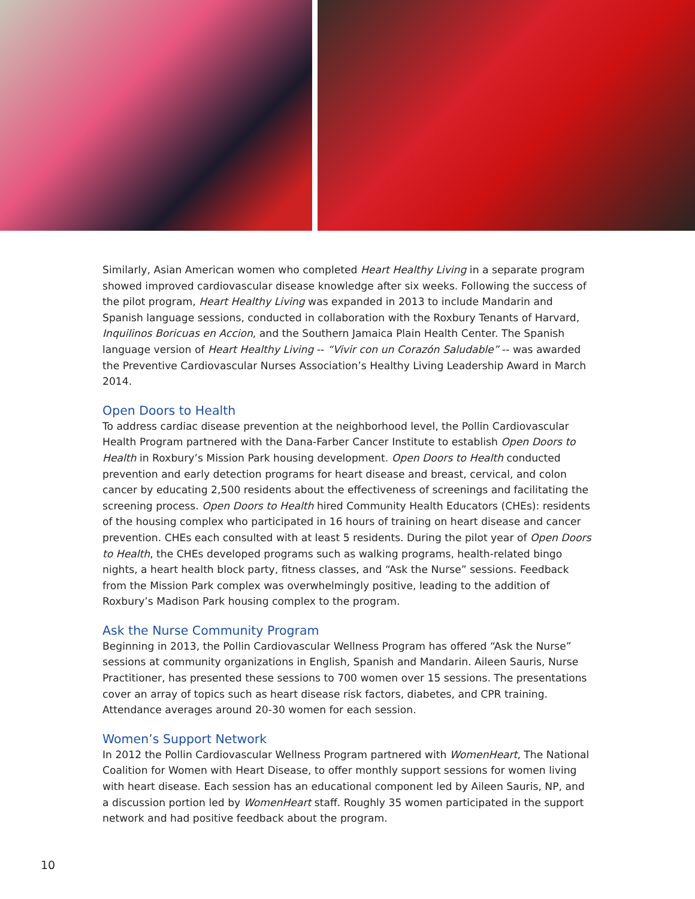Similarly, Asian American women who completed Heart Healthy Living in a separate program showed improved cardiovascular disease knowledge after six weeks. Following the success of the pilot program, Heart Healthy Living was expanded in 2013 to include Mandarin and Spanish language sessions, conducted in collaboration with the Roxbury Tenants of Harvard, Inquilinos Boricuas en Accion, and the Southern Jamaica Plain Health Center. The Spanish language version of Heart Healthy Living -- “Vivir con un Corazón Saludable” -- was awarded the Preventive Cardiovascular Nurses Association’s Healthy Living Leadership Award in March 2014.
Open Doors to Health
To address cardiac disease prevention at the neighborhood level, the Pollin Cardiovascular Health Program partnered with the Dana-Farber Cancer Institute to establish Open Doors to Health in Roxbury’s Mission Park housing development. Open Doors to Health conducted prevention and early detection programs for heart disease and breast, cervical, and colon cancer by educating 2,500 residents about the effectiveness of screenings and facilitating the screening process. Open Doors to Health hired Community Health Educators (CHEs): residents of the housing complex who participated in 16 hours of training on heart disease and cancer prevention. CHEs each consulted with at least 5 residents. During the pilot year of Open Doors to Health, the CHEs developed programs such as walking programs, health-related bingo nights, a heart health block party, fitness classes, and “Ask the Nurse” sessions. Feedback from the Mission Park complex was overwhelmingly positive, leading to the addition of Roxbury’s Madison Park housing complex to the program.
Ask the Nurse Community Program
Beginning in 2013, the Pollin Cardiovascular Wellness Program has offered “Ask the Nurse” sessions at community organizations in English, Spanish and Mandarin. Aileen Sauris, Nurse Practitioner, has presented these sessions to 700 women over 15 sessions. The presentations cover an array of topics such as heart disease risk factors, diabetes, and CPR training. Attendance averages around 20-30 women for each session.
Women’s Support Network
In 2012 the Pollin Cardiovascular Wellness Program partnered with WomenHeart, The National Coalition for Women with Heart Disease, to offer monthly support sessions for women living with heart disease. Each session has an educational component led by Aileen Sauris, NP, and a discussion portion led by WomenHeart staff. Roughly 35 women participated in the support network and had positive feedback about the program.
10